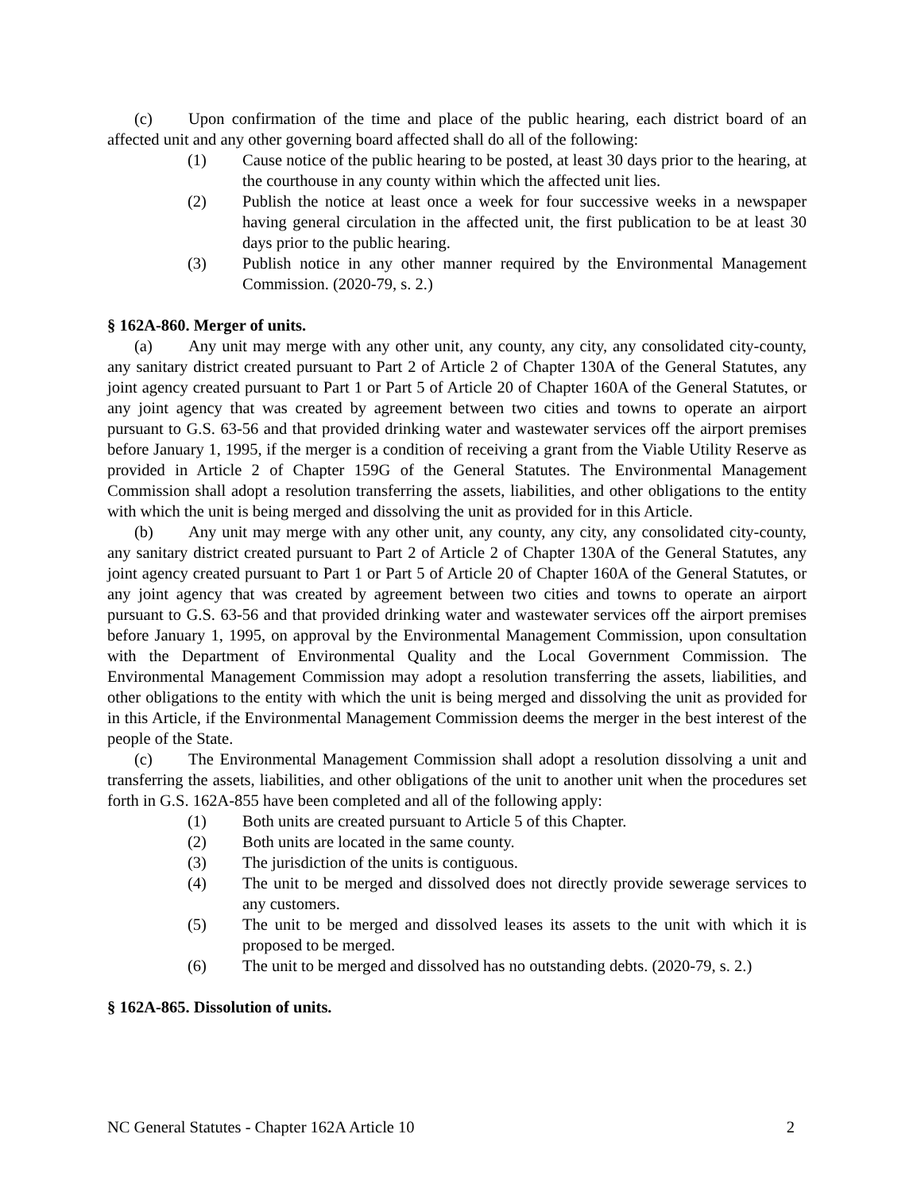(c) Upon confirmation of the time and place of the public hearing, each district board of an affected unit and any other governing board affected shall do all of the following:
(1) Cause notice of the public hearing to be posted, at least 30 days prior to the hearing, at the courthouse in any county within which the affected unit lies.
(2) Publish the notice at least once a week for four successive weeks in a newspaper having general circulation in the affected unit, the first publication to be at least 30 days prior to the public hearing.
(3) Publish notice in any other manner required by the Environmental Management Commission. (2020-79, s. 2.)
§ 162A-860. Merger of units.
(a) Any unit may merge with any other unit, any county, any city, any consolidated city-county, any sanitary district created pursuant to Part 2 of Article 2 of Chapter 130A of the General Statutes, any joint agency created pursuant to Part 1 or Part 5 of Article 20 of Chapter 160A of the General Statutes, or any joint agency that was created by agreement between two cities and towns to operate an airport pursuant to G.S. 63-56 and that provided drinking water and wastewater services off the airport premises before January 1, 1995, if the merger is a condition of receiving a grant from the Viable Utility Reserve as provided in Article 2 of Chapter 159G of the General Statutes. The Environmental Management Commission shall adopt a resolution transferring the assets, liabilities, and other obligations to the entity with which the unit is being merged and dissolving the unit as provided for in this Article.
(b) Any unit may merge with any other unit, any county, any city, any consolidated city-county, any sanitary district created pursuant to Part 2 of Article 2 of Chapter 130A of the General Statutes, any joint agency created pursuant to Part 1 or Part 5 of Article 20 of Chapter 160A of the General Statutes, or any joint agency that was created by agreement between two cities and towns to operate an airport pursuant to G.S. 63-56 and that provided drinking water and wastewater services off the airport premises before January 1, 1995, on approval by the Environmental Management Commission, upon consultation with the Department of Environmental Quality and the Local Government Commission. The Environmental Management Commission may adopt a resolution transferring the assets, liabilities, and other obligations to the entity with which the unit is being merged and dissolving the unit as provided for in this Article, if the Environmental Management Commission deems the merger in the best interest of the people of the State.
(c) The Environmental Management Commission shall adopt a resolution dissolving a unit and transferring the assets, liabilities, and other obligations of the unit to another unit when the procedures set forth in G.S. 162A-855 have been completed and all of the following apply:
(1) Both units are created pursuant to Article 5 of this Chapter.
(2) Both units are located in the same county.
(3) The jurisdiction of the units is contiguous.
(4) The unit to be merged and dissolved does not directly provide sewerage services to any customers.
(5) The unit to be merged and dissolved leases its assets to the unit with which it is proposed to be merged.
(6) The unit to be merged and dissolved has no outstanding debts. (2020-79, s. 2.)
§ 162A-865. Dissolution of units.
NC General Statutes - Chapter 162A Article 10 2